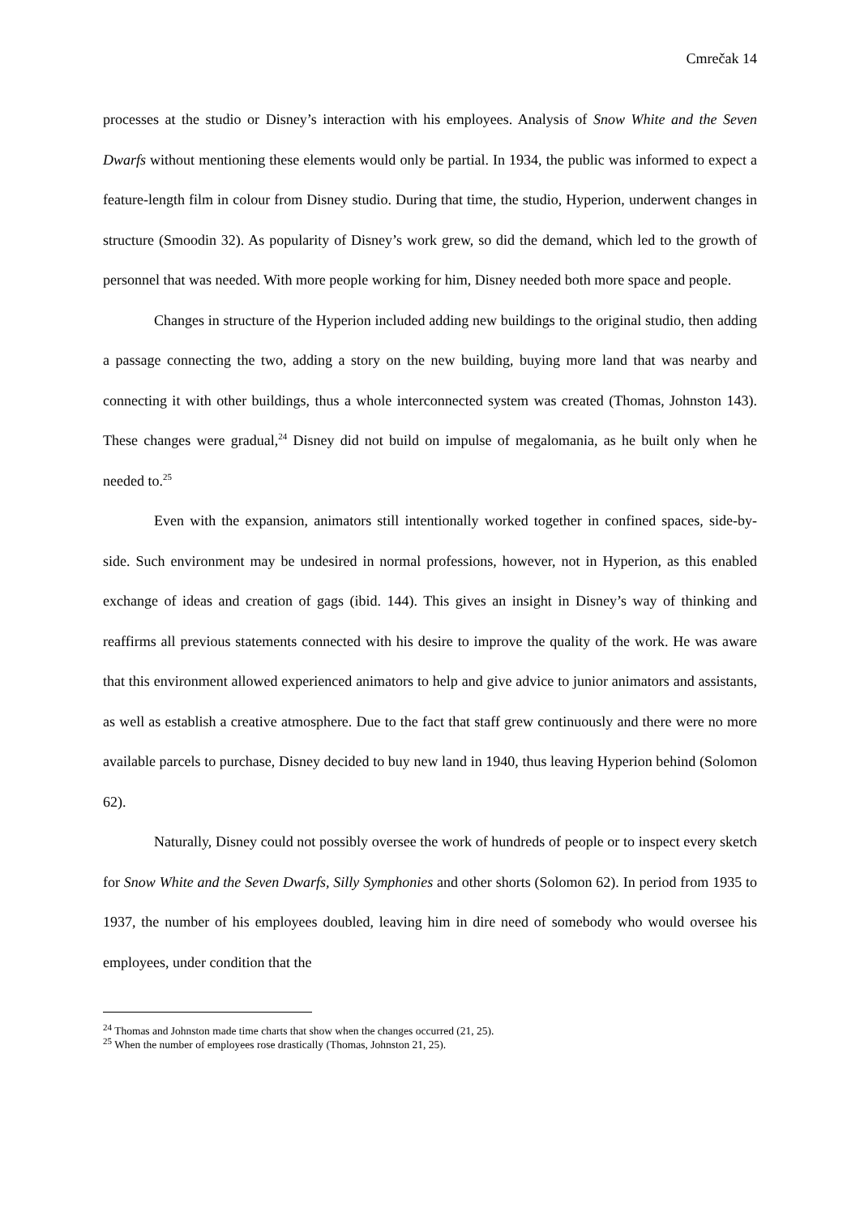Cmrečak 14
processes at the studio or Disney’s interaction with his employees. Analysis of Snow White and the Seven Dwarfs without mentioning these elements would only be partial. In 1934, the public was informed to expect a feature-length film in colour from Disney studio. During that time, the studio, Hyperion, underwent changes in structure (Smoodin 32). As popularity of Disney’s work grew, so did the demand, which led to the growth of personnel that was needed. With more people working for him, Disney needed both more space and people.
Changes in structure of the Hyperion included adding new buildings to the original studio, then adding a passage connecting the two, adding a story on the new building, buying more land that was nearby and connecting it with other buildings, thus a whole interconnected system was created (Thomas, Johnston 143). These changes were gradual,<sup>24</sup> Disney did not build on impulse of megalomania, as he built only when he needed to.<sup>25</sup>
Even with the expansion, animators still intentionally worked together in confined spaces, side-by-side. Such environment may be undesired in normal professions, however, not in Hyperion, as this enabled exchange of ideas and creation of gags (ibid. 144). This gives an insight in Disney’s way of thinking and reaffirms all previous statements connected with his desire to improve the quality of the work. He was aware that this environment allowed experienced animators to help and give advice to junior animators and assistants, as well as establish a creative atmosphere. Due to the fact that staff grew continuously and there were no more available parcels to purchase, Disney decided to buy new land in 1940, thus leaving Hyperion behind (Solomon 62).
Naturally, Disney could not possibly oversee the work of hundreds of people or to inspect every sketch for Snow White and the Seven Dwarfs, Silly Symphonies and other shorts (Solomon 62). In period from 1935 to 1937, the number of his employees doubled, leaving him in dire need of somebody who would oversee his employees, under condition that the
<sup>24</sup> Thomas and Johnston made time charts that show when the changes occurred (21, 25).
<sup>25</sup> When the number of employees rose drastically (Thomas, Johnston 21, 25).